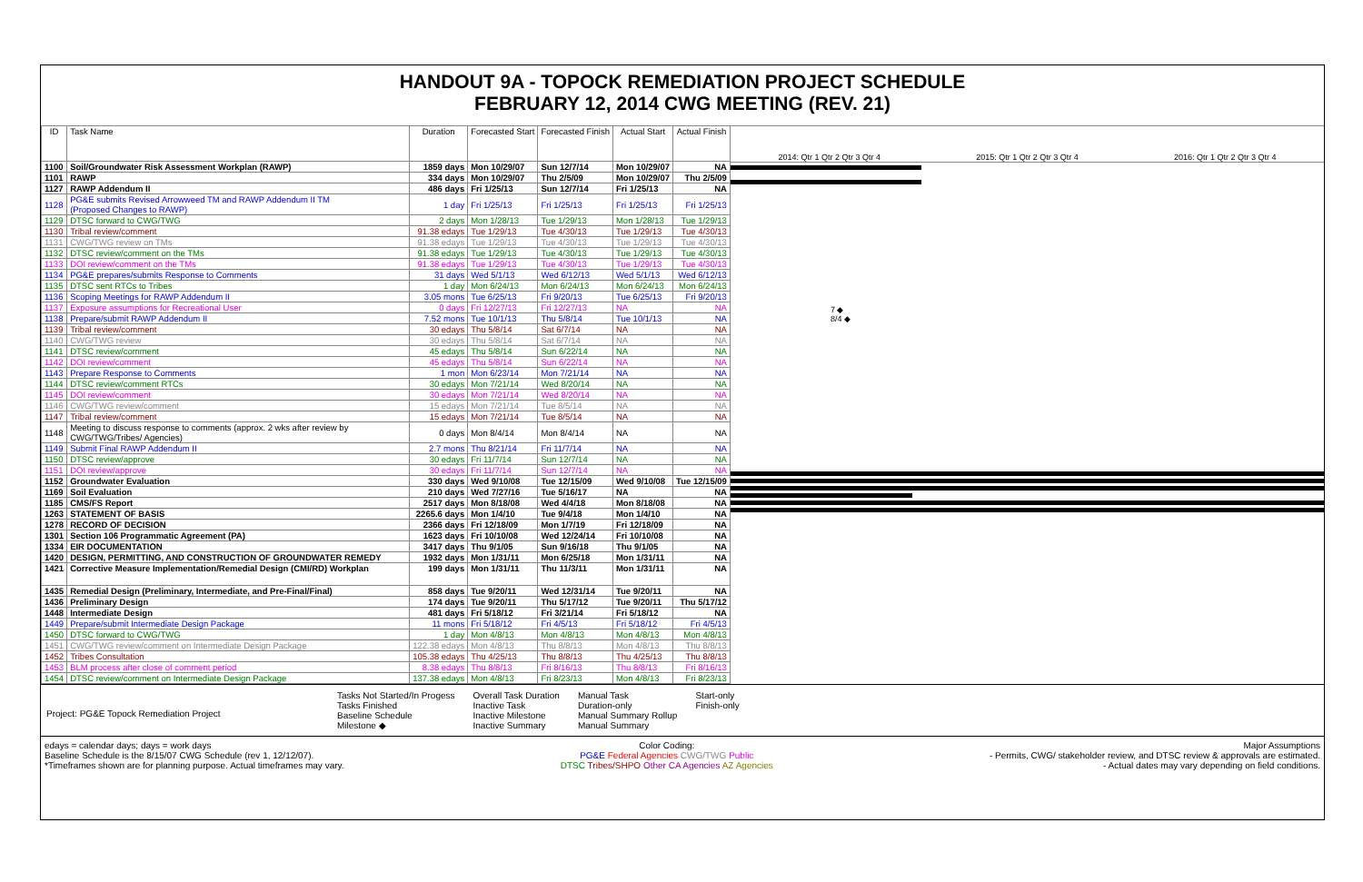HANDOUT 9A - TOPOCK REMEDIATION PROJECT SCHEDULE
FEBRUARY 12, 2014 CWG MEETING (REV. 21)
| ID | Task Name | Duration | Forecasted Start | Forecasted Finish | Actual Start | Actual Finish |
| --- | --- | --- | --- | --- | --- | --- |
| 1100 | Soil/Groundwater Risk Assessment Workplan (RAWP) | 1859 days | Mon 10/29/07 | Sun 12/7/14 | Mon 10/29/07 | NA |
| 1101 | RAWP | 334 days | Mon 10/29/07 | Thu 2/5/09 | Mon 10/29/07 | Thu 2/5/09 |
| 1127 | RAWP Addendum II | 486 days | Fri 1/25/13 | Sun 12/7/14 | Fri 1/25/13 | NA |
| 1128 | PG&E submits Revised Arrowweed TM and RAWP Addendum II TM (Proposed Changes to RAWP) | 1 day | Fri 1/25/13 | Fri 1/25/13 | Fri 1/25/13 | Fri 1/25/13 |
| 1129 | DTSC forward to CWG/TWG | 2 days | Mon 1/28/13 | Tue 1/29/13 | Mon 1/28/13 | Tue 1/29/13 |
| 1130 | Tribal review/comment | 91.38 edays | Tue 1/29/13 | Tue 4/30/13 | Tue 1/29/13 | Tue 4/30/13 |
| 1131 | CWG/TWG review on TMs | 91.38 edays | Tue 1/29/13 | Tue 4/30/13 | Tue 1/29/13 | Tue 4/30/13 |
| 1132 | DTSC review/comment on the TMs | 91.38 edays | Tue 1/29/13 | Tue 4/30/13 | Tue 1/29/13 | Tue 4/30/13 |
| 1133 | DOI review/comment on the TMs | 91.38 edays | Tue 1/29/13 | Tue 4/30/13 | Tue 1/29/13 | Tue 4/30/13 |
| 1134 | PG&E prepares/submits Response to Comments | 31 days | Wed 5/1/13 | Wed 6/12/13 | Wed 5/1/13 | Wed 6/12/13 |
| 1135 | DTSC sent RTCs to Tribes | 1 day | Mon 6/24/13 | Mon 6/24/13 | Mon 6/24/13 | Mon 6/24/13 |
| 1136 | Scoping Meetings for RAWP Addendum II | 3.05 mons | Tue 6/25/13 | Fri 9/20/13 | Tue 6/25/13 | Fri 9/20/13 |
| 1137 | Exposure assumptions for Recreational User | 0 days | Fri 12/27/13 | Fri 12/27/13 | NA | NA |
| 1138 | Prepare/submit RAWP Addendum II | 7.52 mons | Tue 10/1/13 | Thu 5/8/14 | Tue 10/1/13 | NA |
| 1139 | Tribal review/comment | 30 edays | Thu 5/8/14 | Sat 6/7/14 | NA | NA |
| 1140 | CWG/TWG review | 30 edays | Thu 5/8/14 | Sat 6/7/14 | NA | NA |
| 1141 | DTSC review/comment | 45 edays | Thu 5/8/14 | Sun 6/22/14 | NA | NA |
| 1142 | DOI review/comment | 45 edays | Thu 5/8/14 | Sun 6/22/14 | NA | NA |
| 1143 | Prepare Response to Comments | 1 mon | Mon 6/23/14 | Mon 7/21/14 | NA | NA |
| 1144 | DTSC review/comment RTCs | 30 edays | Mon 7/21/14 | Wed 8/20/14 | NA | NA |
| 1145 | DOI review/comment | 30 edays | Mon 7/21/14 | Wed 8/20/14 | NA | NA |
| 1146 | CWG/TWG review/comment | 15 edays | Mon 7/21/14 | Tue 8/5/14 | NA | NA |
| 1147 | Tribal review/comment | 15 edays | Mon 7/21/14 | Tue 8/5/14 | NA | NA |
| 1148 | Meeting to discuss response to comments (approx. 2 wks after review by CWG/TWG/Tribes/ Agencies) | 0 days | Mon 8/4/14 | Mon 8/4/14 | NA | NA |
| 1149 | Submit Final RAWP Addendum II | 2.7 mons | Thu 8/21/14 | Fri 11/7/14 | NA | NA |
| 1150 | DTSC review/approve | 30 edays | Fri 11/7/14 | Sun 12/7/14 | NA | NA |
| 1151 | DOI review/approve | 30 edays | Fri 11/7/14 | Sun 12/7/14 | NA | NA |
| 1152 | Groundwater Evaluation | 330 days | Wed 9/10/08 | Tue 12/15/09 | Wed 9/10/08 | Tue 12/15/09 |
| 1169 | Soil Evaluation | 210 days | Wed 7/27/16 | Tue 5/16/17 | NA | NA |
| 1185 | CMS/FS Report | 2517 days | Mon 8/18/08 | Wed 4/4/18 | Mon 8/18/08 | NA |
| 1263 | STATEMENT OF BASIS | 2265.6 days | Mon 1/4/10 | Tue 9/4/18 | Mon 1/4/10 | NA |
| 1278 | RECORD OF DECISION | 2366 days | Fri 12/18/09 | Mon 1/7/19 | Fri 12/18/09 | NA |
| 1301 | Section 106 Programmatic Agreement (PA) | 1623 days | Fri 10/10/08 | Wed 12/24/14 | Fri 10/10/08 | NA |
| 1334 | EIR DOCUMENTATION | 3417 days | Thu 9/1/05 | Sun 9/16/18 | Thu 9/1/05 | NA |
| 1420 | DESIGN, PERMITTING, AND CONSTRUCTION OF GROUNDWATER REMEDY | 1932 days | Mon 1/31/11 | Mon 6/25/18 | Mon 1/31/11 | NA |
| 1421 | Corrective Measure Implementation/Remedial Design (CMI/RD) Workplan | 199 days | Mon 1/31/11 | Thu 11/3/11 | Mon 1/31/11 | NA |
| 1435 | Remedial Design (Preliminary, Intermediate, and Pre-Final/Final) | 858 days | Tue 9/20/11 | Wed 12/31/14 | Tue 9/20/11 | NA |
| 1436 | Preliminary Design | 174 days | Tue 9/20/11 | Thu 5/17/12 | Tue 9/20/11 | Thu 5/17/12 |
| 1448 | Intermediate Design | 481 days | Fri 5/18/12 | Fri 3/21/14 | Fri 5/18/12 | NA |
| 1449 | Prepare/submit Intermediate Design Package | 11 mons | Fri 5/18/12 | Fri 4/5/13 | Fri 5/18/12 | Fri 4/5/13 |
| 1450 | DTSC forward to CWG/TWG | 1 day | Mon 4/8/13 | Mon 4/8/13 | Mon 4/8/13 | Mon 4/8/13 |
| 1451 | CWG/TWG review/comment on Intermediate Design Package | 122.38 edays | Mon 4/8/13 | Thu 8/8/13 | Mon 4/8/13 | Thu 8/8/13 |
| 1452 | Tribes Consultation | 105.38 edays | Thu 4/25/13 | Thu 8/8/13 | Thu 4/25/13 | Thu 8/8/13 |
| 1453 | BLM process after close of comment period | 8.38 edays | Thu 8/8/13 | Fri 8/16/13 | Thu 8/8/13 | Fri 8/16/13 |
| 1454 | DTSC review/comment on Intermediate Design Package | 137.38 edays | Mon 4/8/13 | Fri 8/23/13 | Mon 4/8/13 | Fri 8/23/13 |
2014: Qtr 1 Qtr 2 Qtr 3 Qtr 4 2015: Qtr 1 Qtr 2 Qtr 3 Qtr 4 2016: Qtr 1 Qtr 2 Qtr 3 Qtr 4
7 ◆
8/4 ◆
Project: PG&E Topock Remediation Project
Tasks Not Started/In Progess
Tasks Finished
Baseline Schedule
Milestone ◆
Overall Task Duration
Inactive Task
Inactive Milestone
Inactive Summary
Manual Task
Duration-only
Manual Summary Rollup
Manual Summary
Start-only
Finish-only
edays = calendar days; days = work days
Baseline Schedule is the 8/15/07 CWG Schedule (rev 1, 12/12/07).
*Timeframes shown are for planning purpose. Actual timeframes may vary.
Color Coding:
PG&E Federal Agencies CWG/TWG Public
DTSC Tribes/SHPO Other CA Agencies AZ Agencies
Major Assumptions
- Permits, CWG/ stakeholder review, and DTSC review & approvals are estimated.
- Actual dates may vary depending on field conditions.